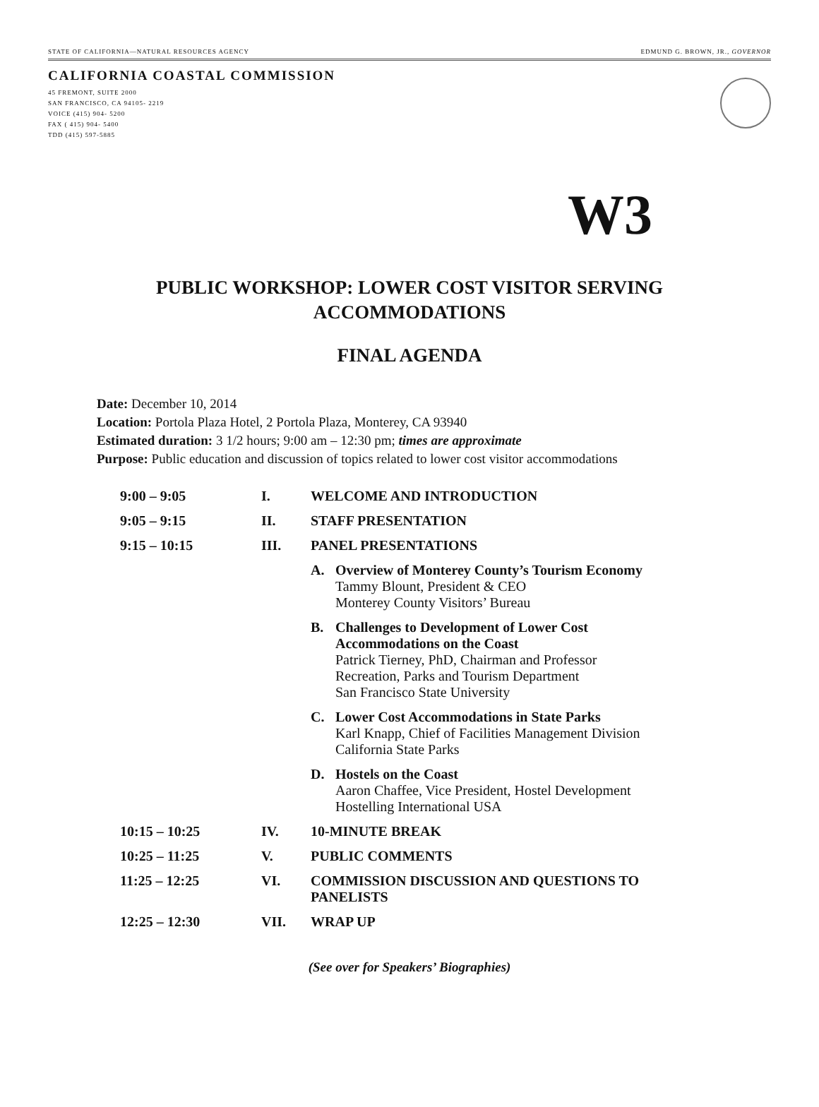STATE OF CALIFORNIA—NATURAL RESOURCES AGENCY EDMUND G. BROWN, JR., GOVERNOR
CALIFORNIA COASTAL COMMISSION
45 FREMONT, SUITE 2000
SAN FRANCISCO, CA 94105- 2219
VOICE (415) 904- 5200
FAX ( 415) 904- 5400
TDD (415) 597-5885
W3
PUBLIC WORKSHOP: LOWER COST VISITOR SERVING
ACCOMMODATIONS
FINAL AGENDA
Date: December 10, 2014
Location: Portola Plaza Hotel, 2 Portola Plaza, Monterey, CA 93940
Estimated duration: 3 1/2 hours; 9:00 am – 12:30 pm; times are approximate
Purpose: Public education and discussion of topics related to lower cost visitor accommodations
| 9:00 – 9:05 | I. | WELCOME AND INTRODUCTION |
| 9:05 – 9:15 | II. | STAFF PRESENTATION |
| 9:15 – 10:15 | III. | PANEL PRESENTATIONS |
| | | A. Overview of Monterey County’s Tourism Economy Tammy Blount, President & CEO Monterey County Visitors’ Bureau |
| | | B. Challenges to Development of Lower Cost Accommodations on the Coast Patrick Tierney, PhD, Chairman and Professor Recreation, Parks and Tourism Department San Francisco State University |
| | | C. Lower Cost Accommodations in State Parks Karl Knapp, Chief of Facilities Management Division California State Parks |
| | | D. Hostels on the Coast Aaron Chaffee, Vice President, Hostel Development Hostelling International USA |
| 10:15 – 10:25 | IV. | 10-MINUTE BREAK |
| 10:25 – 11:25 | V. | PUBLIC COMMENTS |
| 11:25 – 12:25 | VI. | COMMISSION DISCUSSION AND QUESTIONS TO PANELISTS |
| 12:25 – 12:30 | VII. | WRAP UP |
(See over for Speakers’ Biographies)